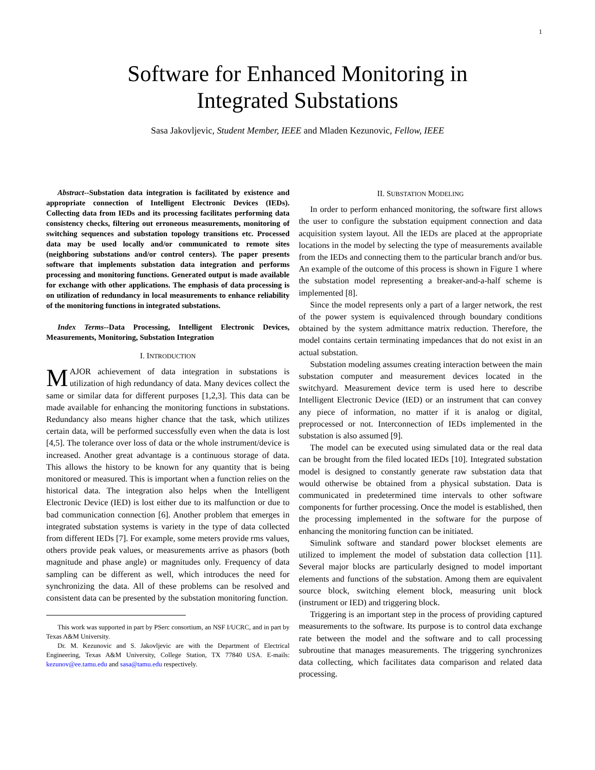1
Software for Enhanced Monitoring in
Integrated Substations
Sasa Jakovljevic, Student Member, IEEE and Mladen Kezunovic, Fellow, IEEE
Abstract--Substation data integration is facilitated by existence and appropriate connection of Intelligent Electronic Devices (IEDs). Collecting data from IEDs and its processing facilitates performing data consistency checks, filtering out erroneous measurements, monitoring of switching sequences and substation topology transitions etc. Processed data may be used locally and/or communicated to remote sites (neighboring substations and/or control centers). The paper presents software that implements substation data integration and performs processing and monitoring functions. Generated output is made available for exchange with other applications. The emphasis of data processing is on utilization of redundancy in local measurements to enhance reliability of the monitoring functions in integrated substations.
Index Terms--Data Processing, Intelligent Electronic Devices, Measurements, Monitoring, Substation Integration
I. INTRODUCTION
MAJOR achievement of data integration in substations is utilization of high redundancy of data. Many devices collect the same or similar data for different purposes [1,2,3]. This data can be made available for enhancing the monitoring functions in substations. Redundancy also means higher chance that the task, which utilizes certain data, will be performed successfully even when the data is lost [4,5]. The tolerance over loss of data or the whole instrument/device is increased. Another great advantage is a continuous storage of data. This allows the history to be known for any quantity that is being monitored or measured. This is important when a function relies on the historical data. The integration also helps when the Intelligent Electronic Device (IED) is lost either due to its malfunction or due to bad communication connection [6]. Another problem that emerges in integrated substation systems is variety in the type of data collected from different IEDs [7]. For example, some meters provide rms values, others provide peak values, or measurements arrive as phasors (both magnitude and phase angle) or magnitudes only. Frequency of data sampling can be different as well, which introduces the need for synchronizing the data. All of these problems can be resolved and consistent data can be presented by the substation monitoring function.
This work was supported in part by PSerc consortium, an NSF I/UCRC, and in part by Texas A&M University.
Dr. M. Kezunovic and S. Jakovljevic are with the Department of Electrical Engineering, Texas A&M University, College Station, TX 77840 USA. E-mails: kezunov@ee.tamu.edu and sasa@tamu.edu respectively.
II. SUBSTATION MODELING
In order to perform enhanced monitoring, the software first allows the user to configure the substation equipment connection and data acquisition system layout. All the IEDs are placed at the appropriate locations in the model by selecting the type of measurements available from the IEDs and connecting them to the particular branch and/or bus. An example of the outcome of this process is shown in Figure 1 where the substation model representing a breaker-and-a-half scheme is implemented [8].
Since the model represents only a part of a larger network, the rest of the power system is equivalenced through boundary conditions obtained by the system admittance matrix reduction. Therefore, the model contains certain terminating impedances that do not exist in an actual substation.
Substation modeling assumes creating interaction between the main substation computer and measurement devices located in the switchyard. Measurement device term is used here to describe Intelligent Electronic Device (IED) or an instrument that can convey any piece of information, no matter if it is analog or digital, preprocessed or not. Interconnection of IEDs implemented in the substation is also assumed [9].
The model can be executed using simulated data or the real data can be brought from the filed located IEDs [10]. Integrated substation model is designed to constantly generate raw substation data that would otherwise be obtained from a physical substation. Data is communicated in predetermined time intervals to other software components for further processing. Once the model is established, then the processing implemented in the software for the purpose of enhancing the monitoring function can be initiated.
Simulink software and standard power blockset elements are utilized to implement the model of substation data collection [11]. Several major blocks are particularly designed to model important elements and functions of the substation. Among them are equivalent source block, switching element block, measuring unit block (instrument or IED) and triggering block.
Triggering is an important step in the process of providing captured measurements to the software. Its purpose is to control data exchange rate between the model and the software and to call processing subroutine that manages measurements. The triggering synchronizes data collecting, which facilitates data comparison and related data processing.